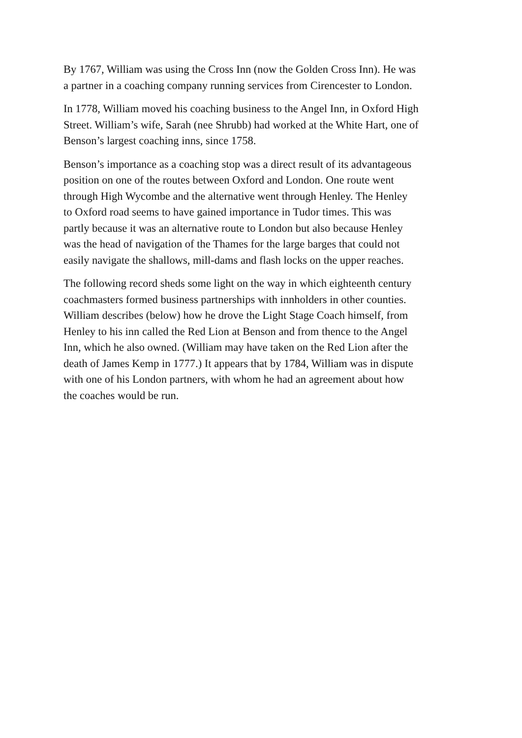By 1767, William was using the Cross Inn (now the Golden Cross Inn). He was
a partner in a coaching company running services from Cirencester to London.
In 1778, William moved his coaching business to the Angel Inn, in Oxford High
Street. William’s wife, Sarah (nee Shrubb) had worked at the White Hart, one of
Benson’s largest coaching inns, since 1758.
Benson’s importance as a coaching stop was a direct result of its advantageous
position on one of the routes between Oxford and London. One route went
through High Wycombe and the alternative went through Henley. The Henley
to Oxford road seems to have gained importance in Tudor times. This was
partly because it was an alternative route to London but also because Henley
was the head of navigation of the Thames for the large barges that could not
easily navigate the shallows, mill-dams and flash locks on the upper reaches.
The following record sheds some light on the way in which eighteenth century
coachmasters formed business partnerships with innholders in other counties.
William describes (below) how he drove the Light Stage Coach himself, from
Henley to his inn called the Red Lion at Benson and from thence to the Angel
Inn, which he also owned. (William may have taken on the Red Lion after the
death of James Kemp in 1777.) It appears that by 1784, William was in dispute
with one of his London partners, with whom he had an agreement about how
the coaches would be run.